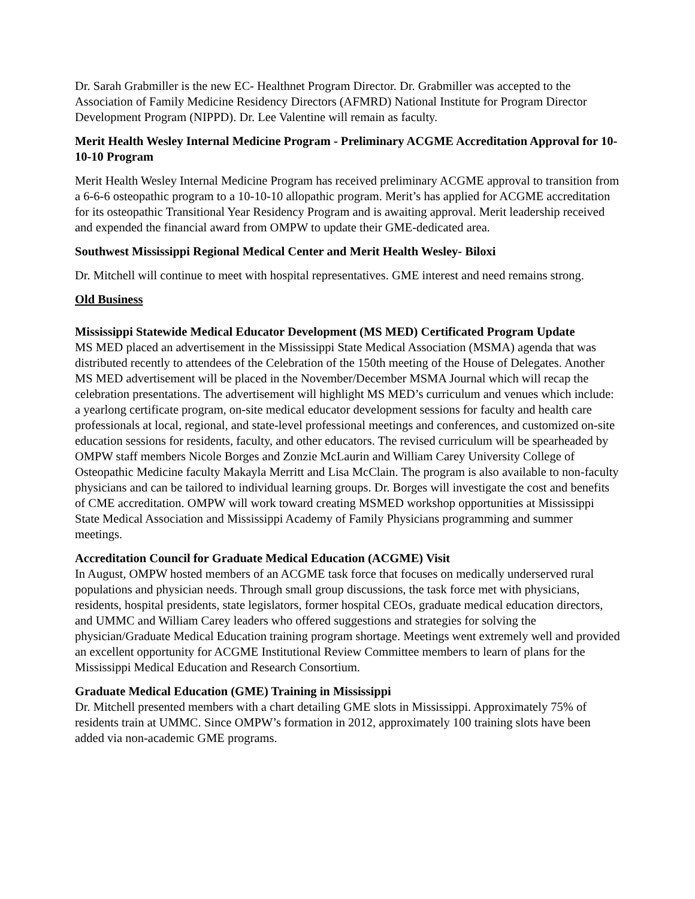Dr. Sarah Grabmiller is the new EC- Healthnet Program Director. Dr. Grabmiller was accepted to the Association of Family Medicine Residency Directors (AFMRD) National Institute for Program Director Development Program (NIPPD). Dr. Lee Valentine will remain as faculty.
Merit Health Wesley Internal Medicine Program - Preliminary ACGME Accreditation Approval for 10-10-10 Program
Merit Health Wesley Internal Medicine Program has received preliminary ACGME approval to transition from a 6-6-6 osteopathic program to a 10-10-10 allopathic program. Merit’s has applied for ACGME accreditation for its osteopathic Transitional Year Residency Program and is awaiting approval. Merit leadership received and expended the financial award from OMPW to update their GME-dedicated area.
Southwest Mississippi Regional Medical Center and Merit Health Wesley- Biloxi
Dr. Mitchell will continue to meet with hospital representatives. GME interest and need remains strong.
Old Business
Mississippi Statewide Medical Educator Development (MS MED) Certificated Program Update
MS MED placed an advertisement in the Mississippi State Medical Association (MSMA) agenda that was distributed recently to attendees of the Celebration of the 150th meeting of the House of Delegates. Another MS MED advertisement will be placed in the November/December MSMA Journal which will recap the celebration presentations. The advertisement will highlight MS MED’s curriculum and venues which include: a yearlong certificate program, on-site medical educator development sessions for faculty and health care professionals at local, regional, and state-level professional meetings and conferences, and customized on-site education sessions for residents, faculty, and other educators. The revised curriculum will be spearheaded by OMPW staff members Nicole Borges and Zonzie McLaurin and William Carey University College of Osteopathic Medicine faculty Makayla Merritt and Lisa McClain. The program is also available to non-faculty physicians and can be tailored to individual learning groups. Dr. Borges will investigate the cost and benefits of CME accreditation. OMPW will work toward creating MSMED workshop opportunities at Mississippi State Medical Association and Mississippi Academy of Family Physicians programming and summer meetings.
Accreditation Council for Graduate Medical Education (ACGME) Visit
In August, OMPW hosted members of an ACGME task force that focuses on medically underserved rural populations and physician needs. Through small group discussions, the task force met with physicians, residents, hospital presidents, state legislators, former hospital CEOs, graduate medical education directors, and UMMC and William Carey leaders who offered suggestions and strategies for solving the physician/Graduate Medical Education training program shortage. Meetings went extremely well and provided an excellent opportunity for ACGME Institutional Review Committee members to learn of plans for the Mississippi Medical Education and Research Consortium.
Graduate Medical Education (GME) Training in Mississippi
Dr. Mitchell presented members with a chart detailing GME slots in Mississippi. Approximately 75% of residents train at UMMC. Since OMPW’s formation in 2012, approximately 100 training slots have been added via non-academic GME programs.